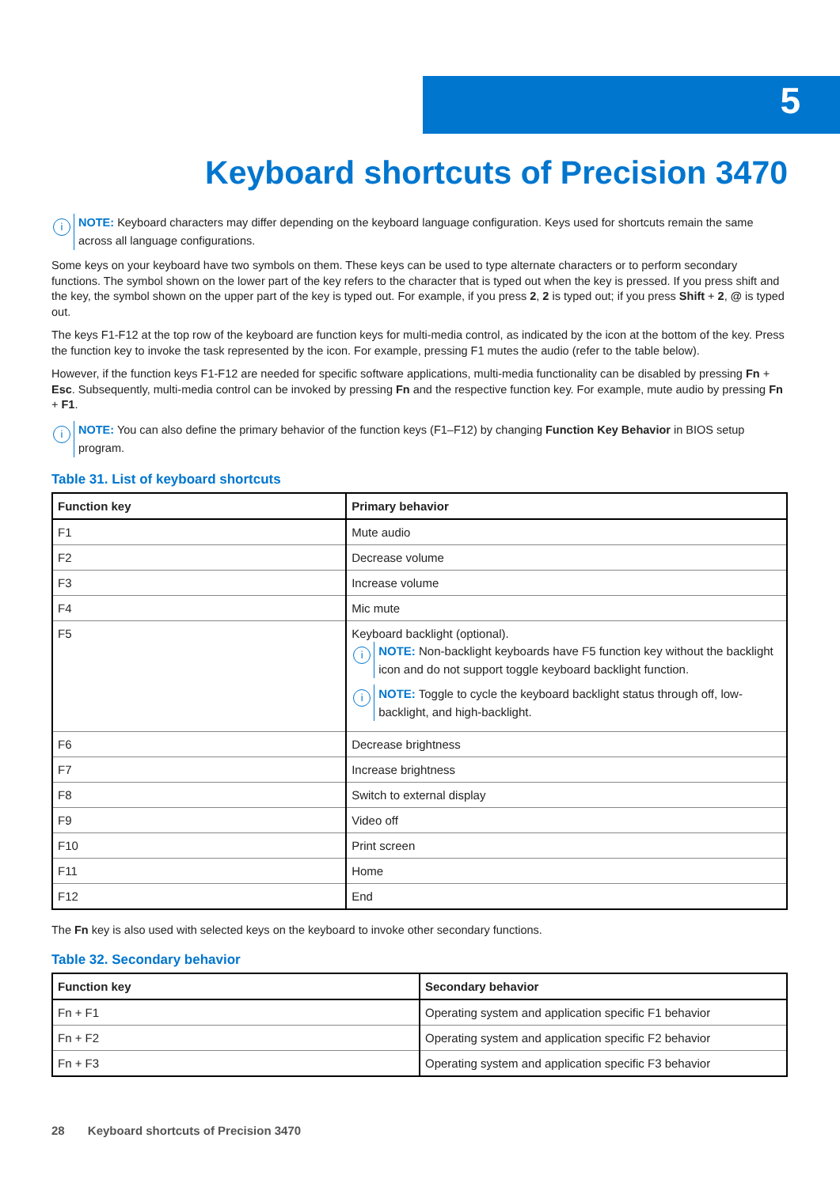5
Keyboard shortcuts of Precision 3470
i
NOTE: Keyboard characters may differ depending on the keyboard language configuration. Keys used for shortcuts remain the same across all language configurations.
Some keys on your keyboard have two symbols on them. These keys can be used to type alternate characters or to perform secondary functions. The symbol shown on the lower part of the key refers to the character that is typed out when the key is pressed. If you press shift and the key, the symbol shown on the upper part of the key is typed out. For example, if you press 2, 2 is typed out; if you press Shift + 2, @ is typed out.
The keys F1-F12 at the top row of the keyboard are function keys for multi-media control, as indicated by the icon at the bottom of the key. Press the function key to invoke the task represented by the icon. For example, pressing F1 mutes the audio (refer to the table below).
However, if the function keys F1-F12 are needed for specific software applications, multi-media functionality can be disabled by pressing Fn + Esc. Subsequently, multi-media control can be invoked by pressing Fn and the respective function key. For example, mute audio by pressing Fn + F1.
i
NOTE: You can also define the primary behavior of the function keys (F1–F12) by changing Function Key Behavior in BIOS setup program.
Table 31. List of keyboard shortcuts
| Function key | Primary behavior |
| --- | --- |
| F1 | Mute audio |
| F2 | Decrease volume |
| F3 | Increase volume |
| F4 | Mic mute |
| F5 | Keyboard backlight (optional). i NOTE: Non-backlight keyboards have F5 function key without the backlight icon and do not support toggle keyboard backlight function. i NOTE: Toggle to cycle the keyboard backlight status through off, low-backlight, and high-backlight. |
| F6 | Decrease brightness |
| F7 | Increase brightness |
| F8 | Switch to external display |
| F9 | Video off |
| F10 | Print screen |
| F11 | Home |
| F12 | End |
The Fn key is also used with selected keys on the keyboard to invoke other secondary functions.
Table 32. Secondary behavior
| Function key | Secondary behavior |
| --- | --- |
| Fn + F1 | Operating system and application specific F1 behavior |
| Fn + F2 | Operating system and application specific F2 behavior |
| Fn + F3 | Operating system and application specific F3 behavior |
28 Keyboard shortcuts of Precision 3470